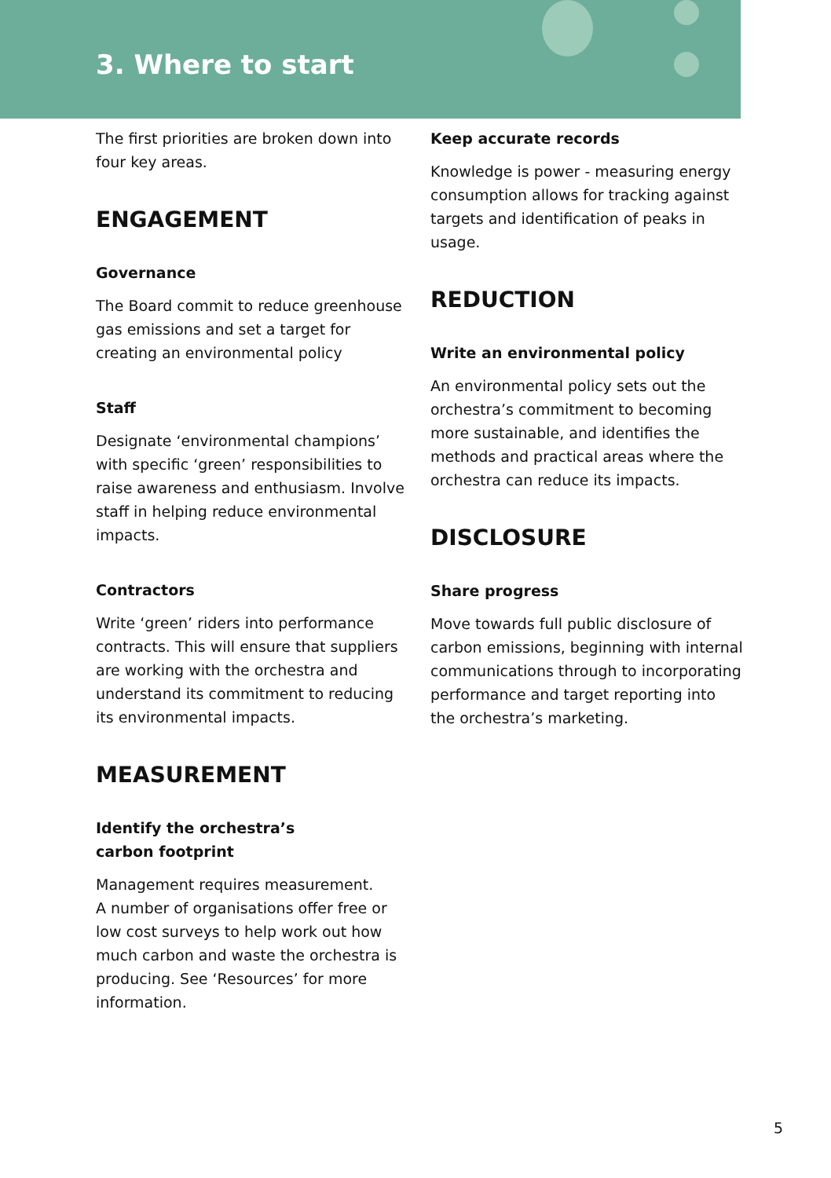3. Where to start
The first priorities are broken down into four key areas.
ENGAGEMENT
Governance
The Board commit to reduce greenhouse gas emissions and set a target for creating an environmental policy
Staff
Designate ‘environmental champions’ with specific ‘green’ responsibilities to raise awareness and enthusiasm. Involve staff in helping reduce environmental impacts.
Contractors
Write ‘green’ riders into performance contracts. This will ensure that suppliers are working with the orchestra and understand its commitment to reducing its environmental impacts.
MEASUREMENT
Identify the orchestra’s
carbon footprint
Management requires measurement.
A number of organisations offer free or low cost surveys to help work out how much carbon and waste the orchestra is producing. See ‘Resources’ for more information.
Keep accurate records
Knowledge is power - measuring energy consumption allows for tracking against targets and identification of peaks in usage.
REDUCTION
Write an environmental policy
An environmental policy sets out the orchestra’s commitment to becoming more sustainable, and identifies the methods and practical areas where the orchestra can reduce its impacts.
DISCLOSURE
Share progress
Move towards full public disclosure of carbon emissions, beginning with internal communications through to incorporating performance and target reporting into the orchestra’s marketing.
5